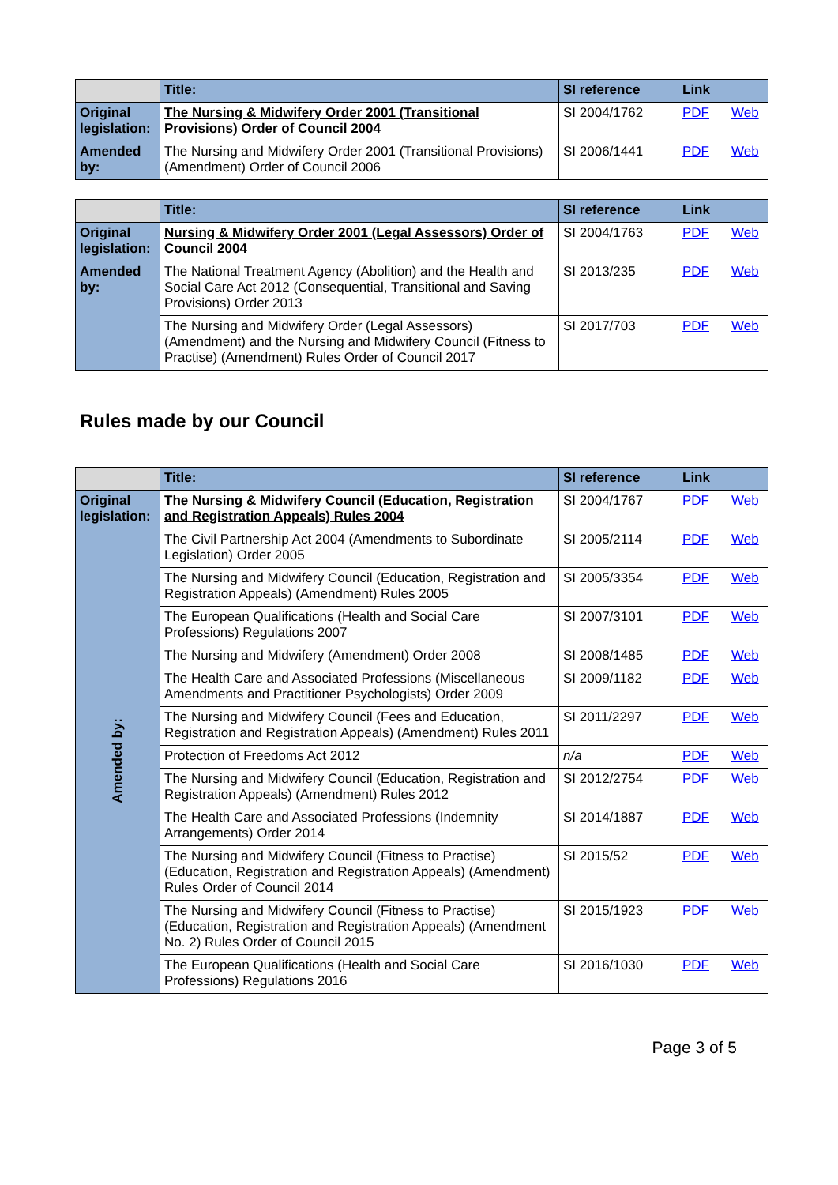| | Title: | SI reference | Link | |
| --- | --- | --- | --- | --- |
| Original legislation: | The Nursing & Midwifery Order 2001 (Transitional Provisions) Order of Council 2004 | SI 2004/1762 | PDF | Web |
| Amended by: | The Nursing and Midwifery Order 2001 (Transitional Provisions) (Amendment) Order of Council 2006 | SI 2006/1441 | PDF | Web |
| | Title: | SI reference | Link | |
| --- | --- | --- | --- | --- |
| Original legislation: | Nursing & Midwifery Order 2001 (Legal Assessors) Order of Council 2004 | SI 2004/1763 | PDF | Web |
| Amended by: | The National Treatment Agency (Abolition) and the Health and Social Care Act 2012 (Consequential, Transitional and Saving Provisions) Order 2013 | SI 2013/235 | PDF | Web |
| | The Nursing and Midwifery Order (Legal Assessors) (Amendment) and the Nursing and Midwifery Council (Fitness to Practise) (Amendment) Rules Order of Council 2017 | SI 2017/703 | PDF | Web |
Rules made by our Council
| | Title: | SI reference | Link | |
| --- | --- | --- | --- | --- |
| Original legislation: | The Nursing & Midwifery Council (Education, Registration and Registration Appeals) Rules 2004 | SI 2004/1767 | PDF | Web |
| Amended by: | The Civil Partnership Act 2004 (Amendments to Subordinate Legislation) Order 2005 | SI 2005/2114 | PDF | Web |
| | The Nursing and Midwifery Council (Education, Registration and Registration Appeals) (Amendment) Rules 2005 | SI 2005/3354 | PDF | Web |
| | The European Qualifications (Health and Social Care Professions) Regulations 2007 | SI 2007/3101 | PDF | Web |
| | The Nursing and Midwifery (Amendment) Order 2008 | SI 2008/1485 | PDF | Web |
| | The Health Care and Associated Professions (Miscellaneous Amendments and Practitioner Psychologists) Order 2009 | SI 2009/1182 | PDF | Web |
| | The Nursing and Midwifery Council (Fees and Education, Registration and Registration Appeals) (Amendment) Rules 2011 | SI 2011/2297 | PDF | Web |
| | Protection of Freedoms Act 2012 | n/a | PDF | Web |
| | The Nursing and Midwifery Council (Education, Registration and Registration Appeals) (Amendment) Rules 2012 | SI 2012/2754 | PDF | Web |
| | The Health Care and Associated Professions (Indemnity Arrangements) Order 2014 | SI 2014/1887 | PDF | Web |
| | The Nursing and Midwifery Council (Fitness to Practise) (Education, Registration and Registration Appeals) (Amendment) Rules Order of Council 2014 | SI 2015/52 | PDF | Web |
| | The Nursing and Midwifery Council (Fitness to Practise) (Education, Registration and Registration Appeals) (Amendment No. 2) Rules Order of Council 2015 | SI 2015/1923 | PDF | Web |
| | The European Qualifications (Health and Social Care Professions) Regulations 2016 | SI 2016/1030 | PDF | Web |
Page 3 of 5